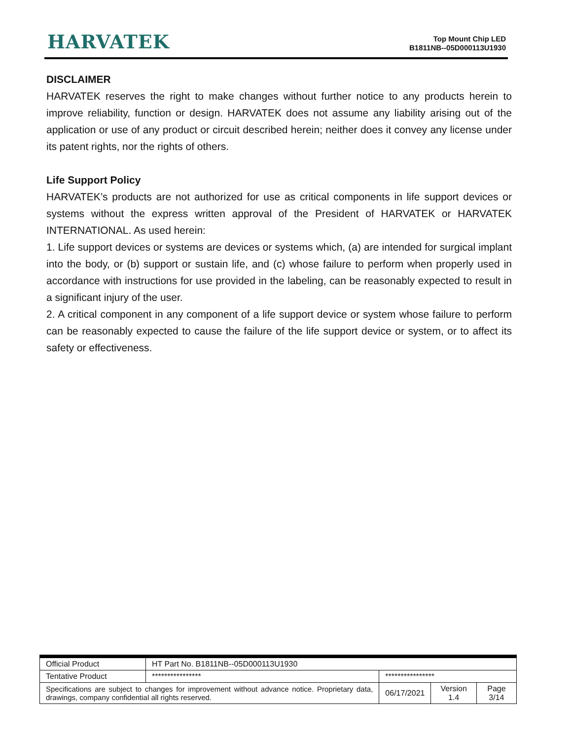HARVATEK
Top Mount Chip LED
B1811NB--05D000113U1930
DISCLAIMER
HARVATEK reserves the right to make changes without further notice to any products herein to improve reliability, function or design. HARVATEK does not assume any liability arising out of the application or use of any product or circuit described herein; neither does it convey any license under its patent rights, nor the rights of others.
Life Support Policy
HARVATEK’s products are not authorized for use as critical components in life support devices or systems without the express written approval of the President of HARVATEK or HARVATEK INTERNATIONAL. As used herein:
1. Life support devices or systems are devices or systems which, (a) are intended for surgical implant into the body, or (b) support or sustain life, and (c) whose failure to perform when properly used in accordance with instructions for use provided in the labeling, can be reasonably expected to result in a significant injury of the user.
2. A critical component in any component of a life support device or system whose failure to perform can be reasonably expected to cause the failure of the life support device or system, or to affect its safety or effectiveness.
| Official Product | HT Part No. B1811NB--05D000113U1930 | | | |
| Tentative Product | **************** | **************** | | |
| Specifications are subject to changes for improvement without advance notice. Proprietary data, drawings, company confidential all rights reserved. | | 06/17/2021 | Version 1.4 | Page 3/14 |